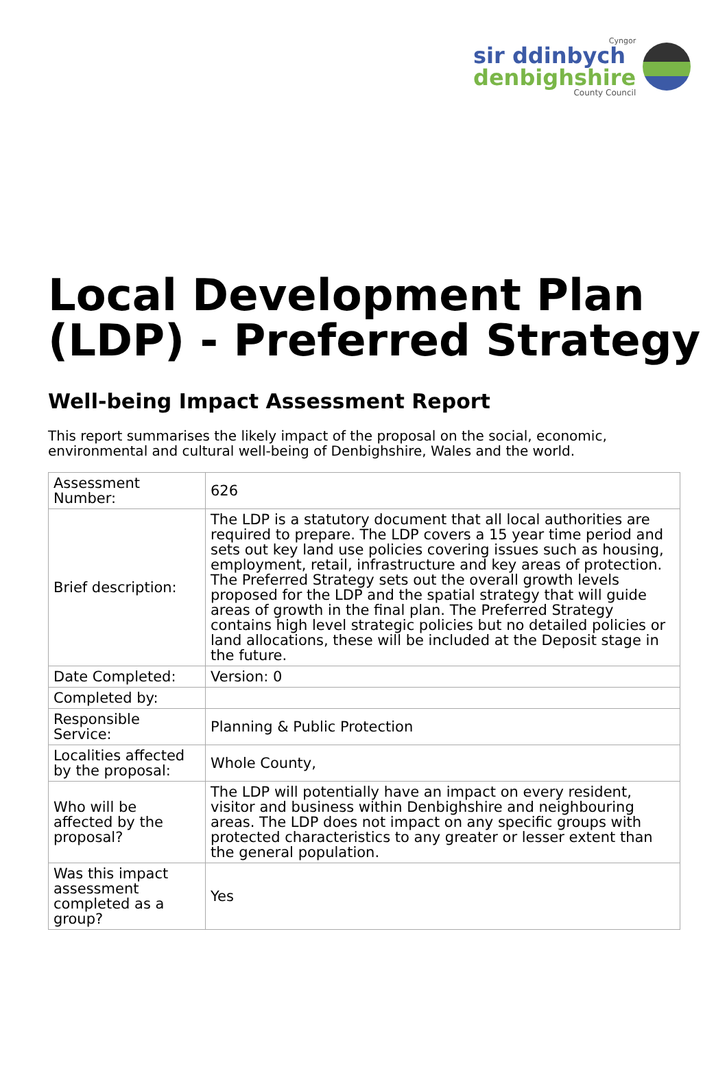Cyngor
sir ddinbych
denbighshire
County Council
Local Development Plan (LDP) - Preferred Strategy
Well-being Impact Assessment Report
This report summarises the likely impact of the proposal on the social, economic, environmental and cultural well-being of Denbighshire, Wales and the world.
| Assessment Number: | 626 |
| Brief description: | The LDP is a statutory document that all local authorities are required to prepare. The LDP covers a 15 year time period and sets out key land use policies covering issues such as housing, employment, retail, infrastructure and key areas of protection. The Preferred Strategy sets out the overall growth levels proposed for the LDP and the spatial strategy that will guide areas of growth in the final plan. The Preferred Strategy contains high level strategic policies but no detailed policies or land allocations, these will be included at the Deposit stage in the future. |
| Date Completed: | Version: 0 |
| Completed by: | |
| Responsible Service: | Planning & Public Protection |
| Localities affected by the proposal: | Whole County, |
| Who will be affected by the proposal? | The LDP will potentially have an impact on every resident, visitor and business within Denbighshire and neighbouring areas. The LDP does not impact on any specific groups with protected characteristics to any greater or lesser extent than the general population. |
| Was this impact assessment completed as a group? | Yes |